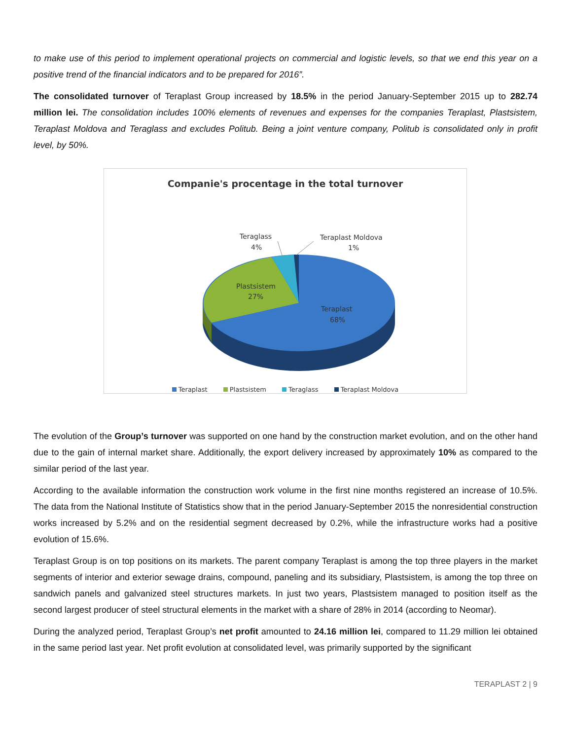to make use of this period to implement operational projects on commercial and logistic levels, so that we end this year on a positive trend of the financial indicators and to be prepared for 2016”.
The consolidated turnover of Teraplast Group increased by 18.5% in the period January-September 2015 up to 282.74 million lei. The consolidation includes 100% elements of revenues and expenses for the companies Teraplast, Plastsistem, Teraplast Moldova and Teraglass and excludes Politub. Being a joint venture company, Politub is consolidated only in profit level, by 50%.
Companie's procentage in the total turnover
Teraglass
4%
Teraplast Moldova
1%
Plastsistem
27%
Teraplast
68%
Teraplast Plastsistem Teraglass Teraplast Moldova
The evolution of the Group’s turnover was supported on one hand by the construction market evolution, and on the other hand due to the gain of internal market share. Additionally, the export delivery increased by approximately 10% as compared to the similar period of the last year.
According to the available information the construction work volume in the first nine months registered an increase of 10.5%. The data from the National Institute of Statistics show that in the period January-September 2015 the nonresidential construction works increased by 5.2% and on the residential segment decreased by 0.2%, while the infrastructure works had a positive evolution of 15.6%.
Teraplast Group is on top positions on its markets. The parent company Teraplast is among the top three players in the market segments of interior and exterior sewage drains, compound, paneling and its subsidiary, Plastsistem, is among the top three on sandwich panels and galvanized steel structures markets. In just two years, Plastsistem managed to position itself as the second largest producer of steel structural elements in the market with a share of 28% in 2014 (according to Neomar).
During the analyzed period, Teraplast Group’s net profit amounted to 24.16 million lei, compared to 11.29 million lei obtained in the same period last year. Net profit evolution at consolidated level, was primarily supported by the significant
TERAPLAST 2 | 9